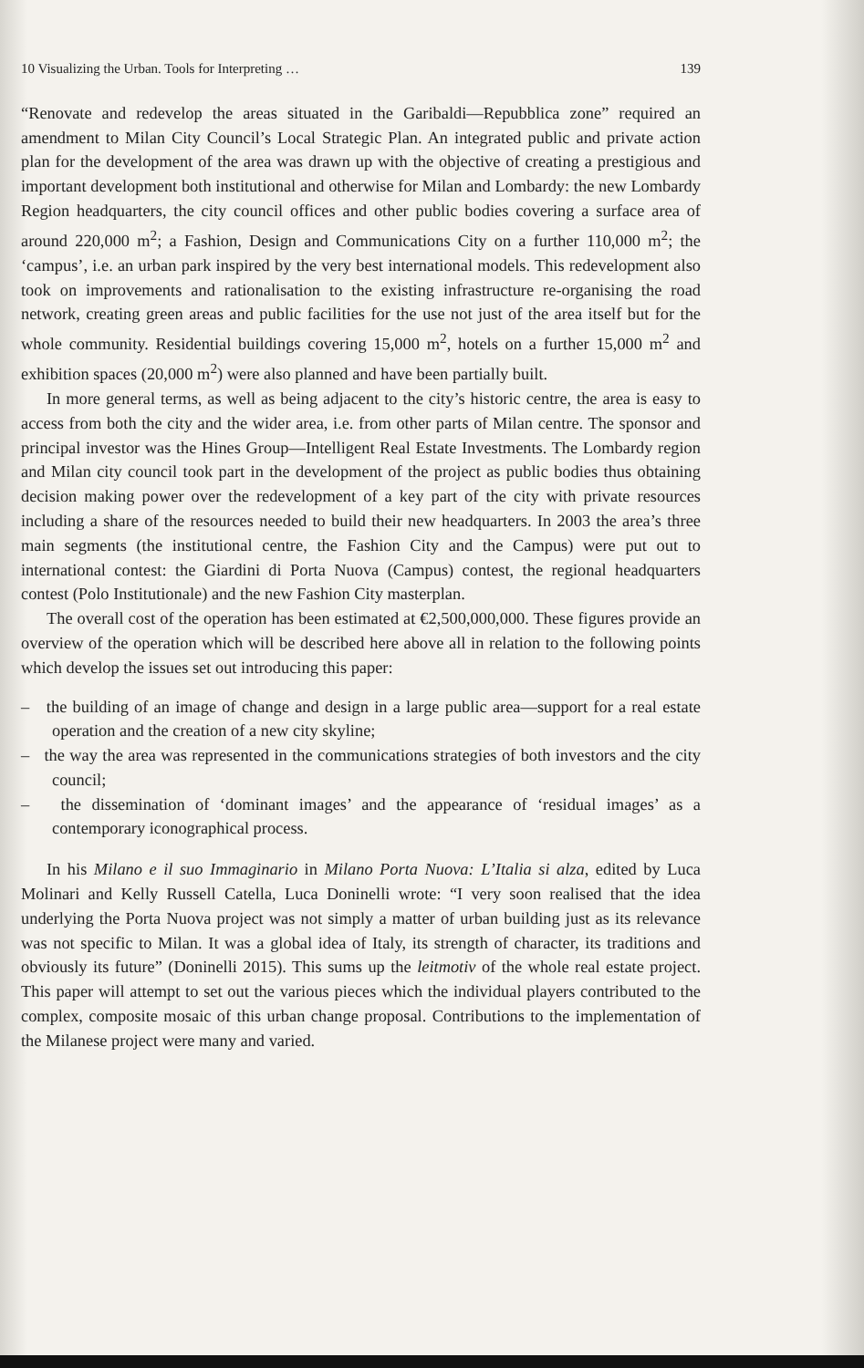10 Visualizing the Urban. Tools for Interpreting … 139
“Renovate and redevelop the areas situated in the Garibaldi—Repubblica zone” required an amendment to Milan City Council’s Local Strategic Plan. An integrated public and private action plan for the development of the area was drawn up with the objective of creating a prestigious and important development both institutional and otherwise for Milan and Lombardy: the new Lombardy Region headquarters, the city council offices and other public bodies covering a surface area of around 220,000 m<sup>2</sup>; a Fashion, Design and Communications City on a further 110,000 m<sup>2</sup>; the ‘campus’, i.e. an urban park inspired by the very best international models. This redevelopment also took on improvements and rationalisation to the existing infrastructure re-organising the road network, creating green areas and public facilities for the use not just of the area itself but for the whole community. Residential buildings covering 15,000 m<sup>2</sup>, hotels on a further 15,000 m<sup>2</sup> and exhibition spaces (20,000 m<sup>2</sup>) were also planned and have been partially built.
In more general terms, as well as being adjacent to the city’s historic centre, the area is easy to access from both the city and the wider area, i.e. from other parts of Milan centre. The sponsor and principal investor was the Hines Group—Intelligent Real Estate Investments. The Lombardy region and Milan city council took part in the development of the project as public bodies thus obtaining decision making power over the redevelopment of a key part of the city with private resources including a share of the resources needed to build their new headquarters. In 2003 the area’s three main segments (the institutional centre, the Fashion City and the Campus) were put out to international contest: the Giardini di Porta Nuova (Campus) contest, the regional headquarters contest (Polo Institutionale) and the new Fashion City masterplan.
The overall cost of the operation has been estimated at €2,500,000,000. These figures provide an overview of the operation which will be described here above all in relation to the following points which develop the issues set out introducing this paper:
– the building of an image of change and design in a large public area—support for a real estate operation and the creation of a new city skyline;
– the way the area was represented in the communications strategies of both investors and the city council;
– the dissemination of ‘dominant images’ and the appearance of ‘residual images’ as a contemporary iconographical process.
In his Milano e il suo Immaginario in Milano Porta Nuova: L’Italia si alza, edited by Luca Molinari and Kelly Russell Catella, Luca Doninelli wrote: “I very soon realised that the idea underlying the Porta Nuova project was not simply a matter of urban building just as its relevance was not specific to Milan. It was a global idea of Italy, its strength of character, its traditions and obviously its future” (Doninelli 2015). This sums up the leitmotiv of the whole real estate project. This paper will attempt to set out the various pieces which the individual players contributed to the complex, composite mosaic of this urban change proposal. Contributions to the implementation of the Milanese project were many and varied.